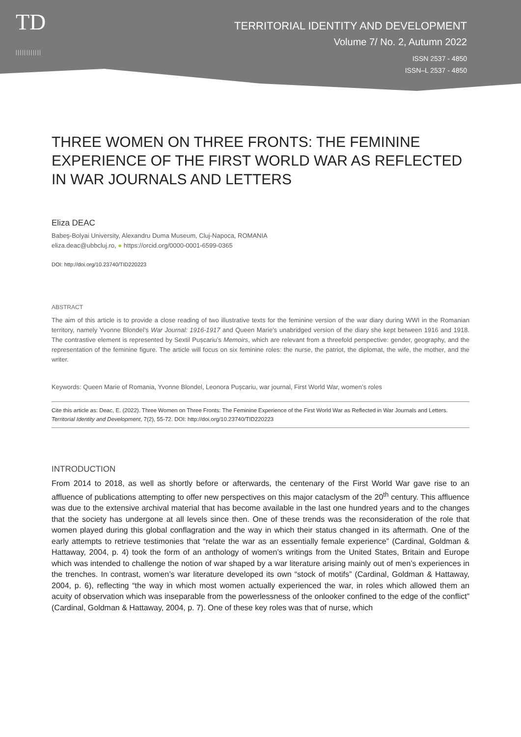TD
||||||||||||
TERRITORIAL IDENTITY AND DEVELOPMENT
Volume 7/ No. 2, Autumn 2022
ISSN 2537 - 4850
ISSN–L 2537 - 4850
THREE WOMEN ON THREE FRONTS: THE FEMININE EXPERIENCE OF THE FIRST WORLD WAR AS REFLECTED IN WAR JOURNALS AND LETTERS
Eliza DEAC
Babeş-Bolyai University, Alexandru Duma Museum, Cluj-Napoca, ROMANIA
eliza.deac@ubbcluj.ro, ● https://orcid.org/0000-0001-6599-0365
DOI: http://doi.org/10.23740/TID220223
ABSTRACT
The aim of this article is to provide a close reading of two illustrative texts for the feminine version of the war diary during WWI in the Romanian territory, namely Yvonne Blondel’s War Journal: 1916-1917 and Queen Marie’s unabridged version of the diary she kept between 1916 and 1918. The contrastive element is represented by Sextil Pușcariu’s Memoirs, which are relevant from a threefold perspective: gender, geography, and the representation of the feminine figure. The article will focus on six feminine roles: the nurse, the patriot, the diplomat, the wife, the mother, and the writer.
Keywords: Queen Marie of Romania, Yvonne Blondel, Leonora Pușcariu, war journal, First World War, women’s roles
Cite this article as: Deac, E. (2022). Three Women on Three Fronts: The Feminine Experience of the First World War as Reflected in War Journals and Letters. Territorial Identity and Development, 7(2), 55-72. DOI: http://doi.org/10.23740/TID220223
INTRODUCTION
From 2014 to 2018, as well as shortly before or afterwards, the centenary of the First World War gave rise to an affluence of publications attempting to offer new perspectives on this major cataclysm of the 20<sup>th</sup> century. This affluence was due to the extensive archival material that has become available in the last one hundred years and to the changes that the society has undergone at all levels since then. One of these trends was the reconsideration of the role that women played during this global conflagration and the way in which their status changed in its aftermath. One of the early attempts to retrieve testimonies that “relate the war as an essentially female experience” (Cardinal, Goldman & Hattaway, 2004, p. 4) took the form of an anthology of women’s writings from the United States, Britain and Europe which was intended to challenge the notion of war shaped by a war literature arising mainly out of men’s experiences in the trenches. In contrast, women’s war literature developed its own “stock of motifs” (Cardinal, Goldman & Hattaway, 2004, p. 6), reflecting “the way in which most women actually experienced the war, in roles which allowed them an acuity of observation which was inseparable from the powerlessness of the onlooker confined to the edge of the conflict” (Cardinal, Goldman & Hattaway, 2004, p. 7). One of these key roles was that of nurse, which